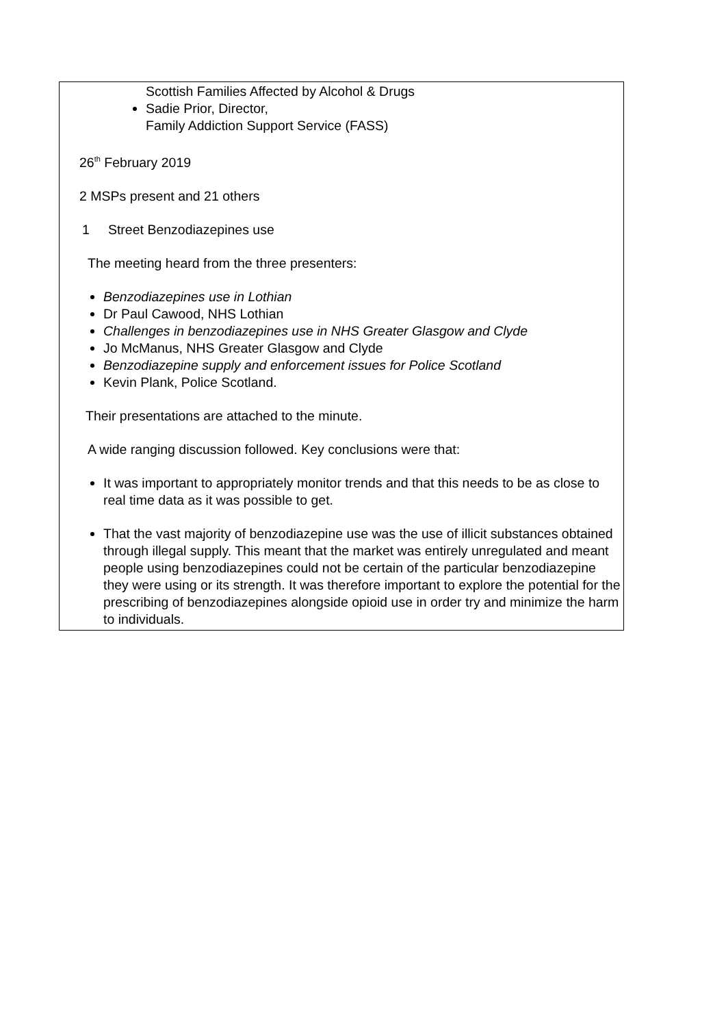Scottish Families Affected by Alcohol & Drugs
Sadie Prior, Director,
Family Addiction Support Service (FASS)
26<sup>th</sup> February 2019
2 MSPs present and 21 others
1 Street Benzodiazepines use
The meeting heard from the three presenters:
Benzodiazepines use in Lothian
Dr Paul Cawood, NHS Lothian
Challenges in benzodiazepines use in NHS Greater Glasgow and Clyde
Jo McManus, NHS Greater Glasgow and Clyde
Benzodiazepine supply and enforcement issues for Police Scotland
Kevin Plank, Police Scotland.
Their presentations are attached to the minute.
A wide ranging discussion followed. Key conclusions were that:
It was important to appropriately monitor trends and that this needs to be as close to real time data as it was possible to get.
That the vast majority of benzodiazepine use was the use of illicit substances obtained through illegal supply. This meant that the market was entirely unregulated and meant people using benzodiazepines could not be certain of the particular benzodiazepine they were using or its strength. It was therefore important to explore the potential for the prescribing of benzodiazepines alongside opioid use in order try and minimize the harm to individuals.